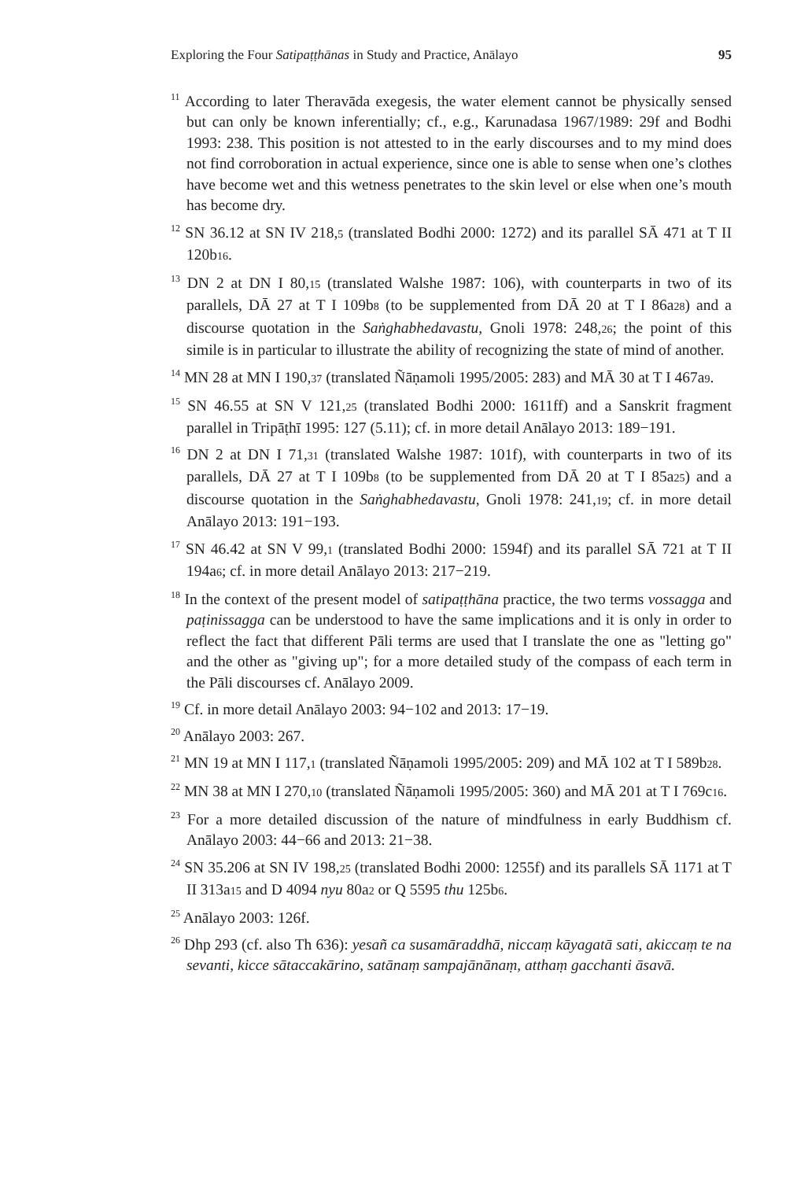Exploring the Four Satipaṭṭhānas in Study and Practice, Anālayo 95
<sup>11</sup> According to later Theravāda exegesis, the water element cannot be physically sensed but can only be known inferentially; cf., e.g., Karunadasa 1967/1989: 29f and Bodhi 1993: 238. This position is not attested to in the early discourses and to my mind does not find corroboration in actual experience, since one is able to sense when one’s clothes have become wet and this wetness penetrates to the skin level or else when one’s mouth has become dry.
<sup>12</sup> SN 36.12 at SN IV 218,5 (translated Bodhi 2000: 1272) and its parallel SĀ 471 at T II 120b16.
<sup>13</sup> DN 2 at DN I 80,15 (translated Walshe 1987: 106), with counterparts in two of its parallels, DĀ 27 at T I 109b8 (to be supplemented from DĀ 20 at T I 86a28) and a discourse quotation in the Saṅghabhedavastu, Gnoli 1978: 248,26; the point of this simile is in particular to illustrate the ability of recognizing the state of mind of another.
<sup>14</sup> MN 28 at MN I 190,37 (translated Ñāṇamoli 1995/2005: 283) and MĀ 30 at T I 467a9.
<sup>15</sup> SN 46.55 at SN V 121,25 (translated Bodhi 2000: 1611ff) and a Sanskrit fragment parallel in Tripāṭhī 1995: 127 (5.11); cf. in more detail Anālayo 2013: 189−191.
<sup>16</sup> DN 2 at DN I 71,31 (translated Walshe 1987: 101f), with counterparts in two of its parallels, DĀ 27 at T I 109b8 (to be supplemented from DĀ 20 at T I 85a25) and a discourse quotation in the Saṅghabhedavastu, Gnoli 1978: 241,19; cf. in more detail Anālayo 2013: 191−193.
<sup>17</sup> SN 46.42 at SN V 99,1 (translated Bodhi 2000: 1594f) and its parallel SĀ 721 at T II 194a6; cf. in more detail Anālayo 2013: 217−219.
<sup>18</sup> In the context of the present model of satipaṭṭhāna practice, the two terms vossagga and paṭinissagga can be understood to have the same implications and it is only in order to reflect the fact that different Pāli terms are used that I translate the one as "letting go" and the other as "giving up"; for a more detailed study of the compass of each term in the Pāli discourses cf. Anālayo 2009.
<sup>19</sup> Cf. in more detail Anālayo 2003: 94−102 and 2013: 17−19.
<sup>20</sup> Anālayo 2003: 267.
<sup>21</sup> MN 19 at MN I 117,1 (translated Ñāṇamoli 1995/2005: 209) and MĀ 102 at T I 589b28.
<sup>22</sup> MN 38 at MN I 270,10 (translated Ñāṇamoli 1995/2005: 360) and MĀ 201 at T I 769c16.
<sup>23</sup> For a more detailed discussion of the nature of mindfulness in early Buddhism cf. Anālayo 2003: 44−66 and 2013: 21−38.
<sup>24</sup> SN 35.206 at SN IV 198,25 (translated Bodhi 2000: 1255f) and its parallels SĀ 1171 at T II 313a15 and D 4094 nyu 80a2 or Q 5595 thu 125b6.
<sup>25</sup> Anālayo 2003: 126f.
<sup>26</sup> Dhp 293 (cf. also Th 636): yesañ ca susamāraddhā, niccaṃ kāyagatā sati, akiccaṃ te na sevanti, kicce sātaccakārino, satānaṃ sampajānānaṃ, atthaṃ gacchanti āsavā.